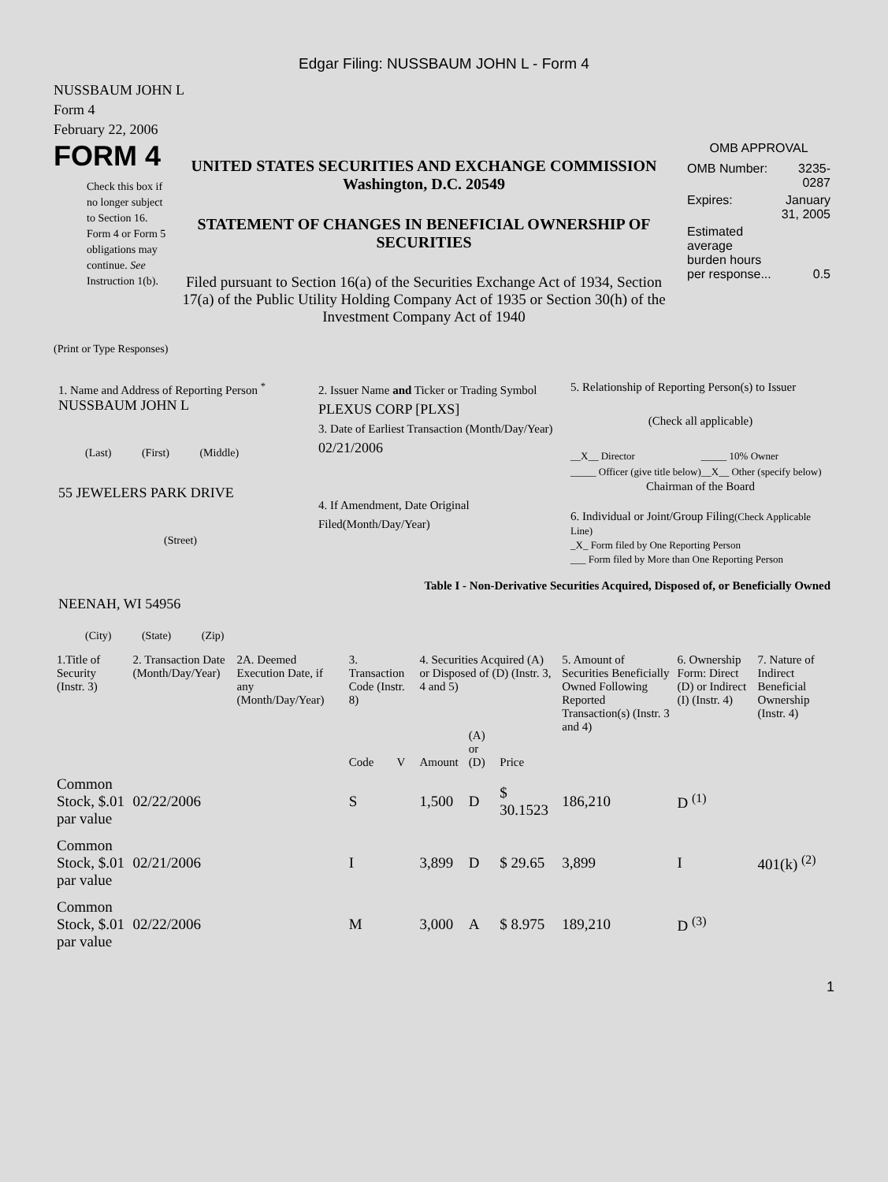Edgar Filing: NUSSBAUM JOHN L - Form 4
NUSSBAUM JOHN L
Form 4
February 22, 2006
FORM 4
Check this box if no longer subject to Section 16. Form 4 or Form 5 obligations may continue. See Instruction 1(b).
UNITED STATES SECURITIES AND EXCHANGE COMMISSION
Washington, D.C. 20549
STATEMENT OF CHANGES IN BENEFICIAL OWNERSHIP OF SECURITIES
Filed pursuant to Section 16(a) of the Securities Exchange Act of 1934, Section 17(a) of the Public Utility Holding Company Act of 1935 or Section 30(h) of the Investment Company Act of 1940
OMB APPROVAL
| OMB Number: | 3235-0287 |
| Expires: | January 31, 2005 |
| Estimated average burden hours per response... | 0.5 |
(Print or Type Responses)
1. Name and Address of Reporting Person <sup>*</sup>
NUSSBAUM JOHN L
(Last) (First) (Middle)
55 JEWELERS PARK DRIVE
(Street)
NEENAH, WI 54956
(City) (State) (Zip)
2. Issuer Name and Ticker or Trading Symbol
PLEXUS CORP [PLXS]
3. Date of Earliest Transaction (Month/Day/Year)
02/21/2006
4. If Amendment, Date Original Filed(Month/Day/Year)
5. Relationship of Reporting Person(s) to Issuer
(Check all applicable)
| __X__ Director _____ Officer (give title below) | _____ 10% Owner __X__ Other (specify below) |
Chairman of the Board
6. Individual or Joint/Group Filing(Check Applicable Line)
_X_ Form filed by One Reporting Person
___ Form filed by More than One Reporting Person
Table I - Non-Derivative Securities Acquired, Disposed of, or Beneficially Owned
| 1.Title of Security (Instr. 3) | 2. Transaction Date (Month/Day/Year) | 2A. Deemed Execution Date, if any (Month/Day/Year) | 3. Transaction Code (Instr. 8) | | 4. Securities Acquired (A) or Disposed of (D) (Instr. 3, 4 and 5) | | | 5. Amount of Securities Beneficially Owned Following Reported Transaction(s) (Instr. 3 and 4) | 6. Ownership Form: Direct (D) or Indirect (I) (Instr. 4) | 7. Nature of Indirect Beneficial Ownership (Instr. 4) |
| --- | --- | --- | --- | --- | --- | --- | --- | --- | --- | --- |
| | | | Code | V | Amount | (A) or (D) | Price | | | |
| Common Stock, $.01 par value | 02/22/2006 | | S | | 1,500 | D | $ 30.1523 | 186,210 | D <sup>(1)</sup> | |
| Common Stock, $.01 par value | 02/21/2006 | | I | | 3,899 | D | $ 29.65 | 3,899 | I | 401(k) <sup>(2)</sup> |
| Common Stock, $.01 par value | 02/22/2006 | | M | | 3,000 | A | $ 8.975 | 189,210 | D <sup>(3)</sup> | |
1